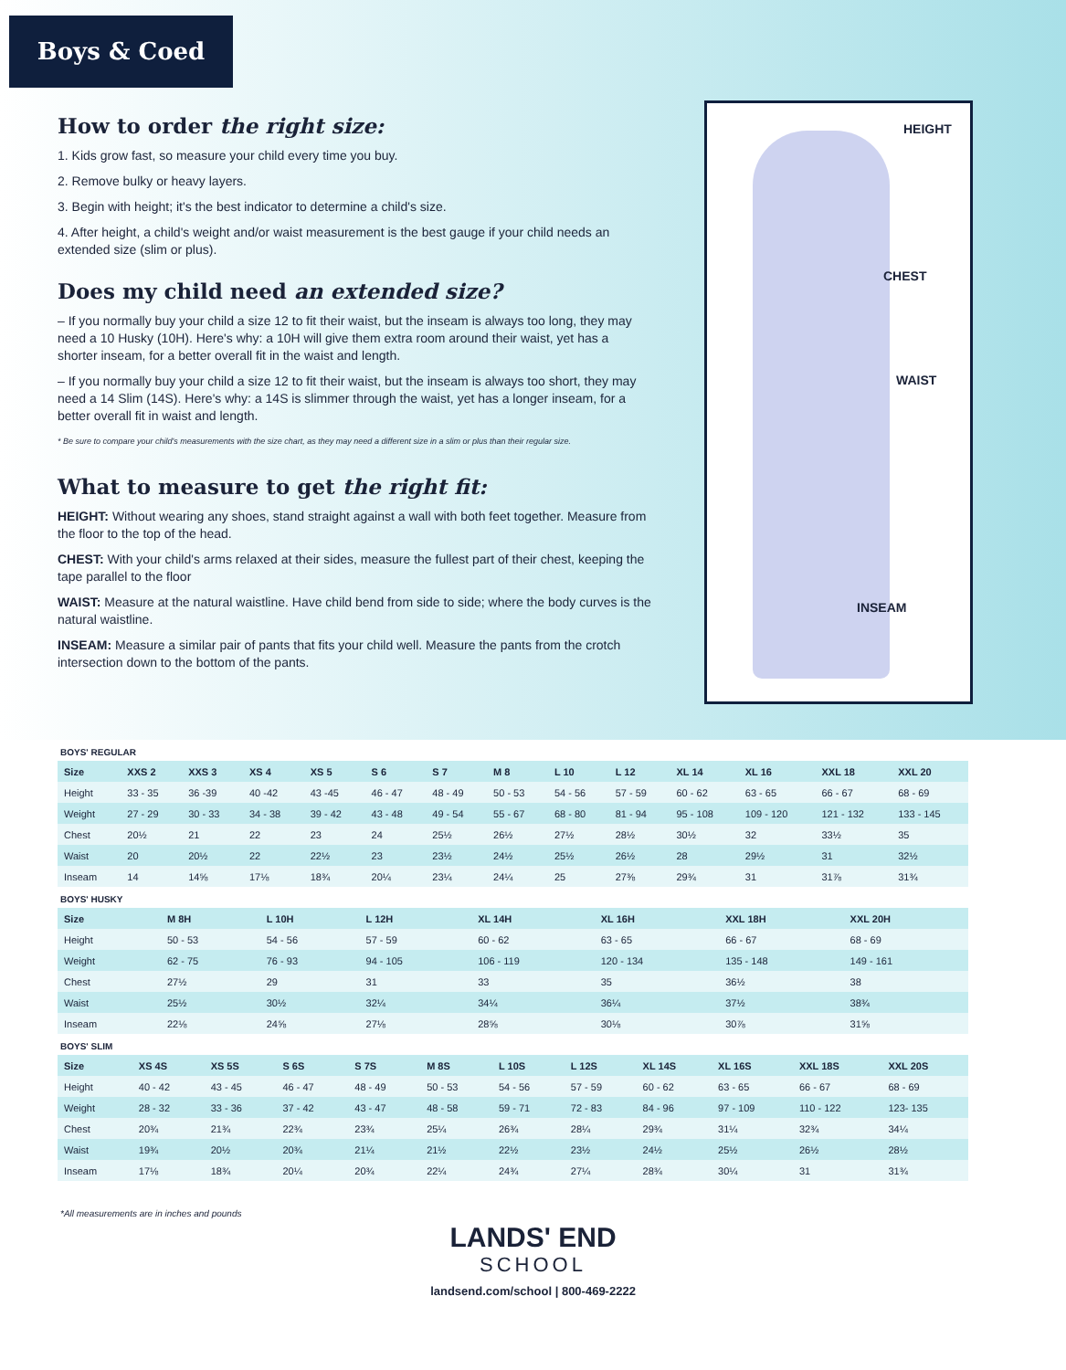Boys & Coed
How to order the right size:
1. Kids grow fast, so measure your child every time you buy.
2. Remove bulky or heavy layers.
3. Begin with height; it's the best indicator to determine a child's size.
4. After height, a child's weight and/or waist measurement is the best gauge if your child needs an extended size (slim or plus).
Does my child need an extended size?
– If you normally buy your child a size 12 to fit their waist, but the inseam is always too long, they may need a 10 Husky (10H). Here's why: a 10H will give them extra room around their waist, yet has a shorter inseam, for a better overall fit in the waist and length.
– If you normally buy your child a size 12 to fit their waist, but the inseam is always too short, they may need a 14 Slim (14S). Here's why: a 14S is slimmer through the waist, yet has a longer inseam, for a better overall fit in waist and length.
* Be sure to compare your child's measurements with the size chart, as they may need a different size in a slim or plus than their regular size.
What to measure to get the right fit:
HEIGHT: Without wearing any shoes, stand straight against a wall with both feet together. Measure from the floor to the top of the head.
CHEST: With your child's arms relaxed at their sides, measure the fullest part of their chest, keeping the tape parallel to the floor
WAIST: Measure at the natural waistline. Have child bend from side to side; where the body curves is the natural waistline.
INSEAM: Measure a similar pair of pants that fits your child well. Measure the pants from the crotch intersection down to the bottom of the pants.
HEIGHT
CHEST
WAIST
INSEAM
BOYS' REGULAR
| Size | XXS 2 | XXS 3 | XS 4 | XS 5 | S 6 | S 7 | M 8 | L 10 | L 12 | XL 14 | XL 16 | XXL 18 | XXL 20 |
| --- | --- | --- | --- | --- | --- | --- | --- | --- | --- | --- | --- | --- | --- |
| Height | 33 - 35 | 36 -39 | 40 -42 | 43 -45 | 46 - 47 | 48 - 49 | 50 - 53 | 54 - 56 | 57 - 59 | 60 - 62 | 63 - 65 | 66 - 67 | 68 - 69 |
| Weight | 27 - 29 | 30 - 33 | 34 - 38 | 39 - 42 | 43 - 48 | 49 - 54 | 55 - 67 | 68 - 80 | 81 - 94 | 95 - 108 | 109 - 120 | 121 - 132 | 133 - 145 |
| Chest | 20½ | 21 | 22 | 23 | 24 | 25½ | 26½ | 27½ | 28½ | 30½ | 32 | 33½ | 35 |
| Waist | 20 | 20½ | 22 | 22½ | 23 | 23½ | 24½ | 25½ | 26½ | 28 | 29½ | 31 | 32½ |
| Inseam | 14 | 14⅝ | 17⅛ | 18¾ | 20¼ | 23¼ | 24¼ | 25 | 27⅜ | 29¾ | 31 | 31⅞ | 31¾ |
BOYS' HUSKY
| Size | M 8H | L 10H | L 12H | XL 14H | XL 16H | XXL 18H | XXL 20H |
| --- | --- | --- | --- | --- | --- | --- | --- |
| Height | 50 - 53 | 54 - 56 | 57 - 59 | 60 - 62 | 63 - 65 | 66 - 67 | 68 - 69 |
| Weight | 62 - 75 | 76 - 93 | 94 - 105 | 106 - 119 | 120 - 134 | 135 - 148 | 149 - 161 |
| Chest | 27½ | 29 | 31 | 33 | 35 | 36½ | 38 |
| Waist | 25½ | 30½ | 32¼ | 34¼ | 36¼ | 37½ | 38¾ |
| Inseam | 22⅛ | 24⅝ | 27⅛ | 28⅝ | 30⅛ | 30⅞ | 31⅝ |
BOYS' SLIM
| Size | XS 4S | XS 5S | S 6S | S 7S | M 8S | L 10S | L 12S | XL 14S | XL 16S | XXL 18S | XXL 20S |
| --- | --- | --- | --- | --- | --- | --- | --- | --- | --- | --- | --- |
| Height | 40 - 42 | 43 - 45 | 46 - 47 | 48 - 49 | 50 - 53 | 54 - 56 | 57 - 59 | 60 - 62 | 63 - 65 | 66 - 67 | 68 - 69 |
| Weight | 28 - 32 | 33 - 36 | 37 - 42 | 43 - 47 | 48 - 58 | 59 - 71 | 72 - 83 | 84 - 96 | 97 - 109 | 110 - 122 | 123- 135 |
| Chest | 20¾ | 21¾ | 22¾ | 23¾ | 25¼ | 26¾ | 28¼ | 29¾ | 31¼ | 32¾ | 34¼ |
| Waist | 19¾ | 20½ | 20¾ | 21¼ | 21½ | 22½ | 23½ | 24½ | 25½ | 26½ | 28½ |
| Inseam | 17⅛ | 18¾ | 20¼ | 20¾ | 22¼ | 24¾ | 27¼ | 28¾ | 30¼ | 31 | 31¾ |
*All measurements are in inches and pounds
LANDS' END
SCHOOL
landsend.com/school | 800-469-2222